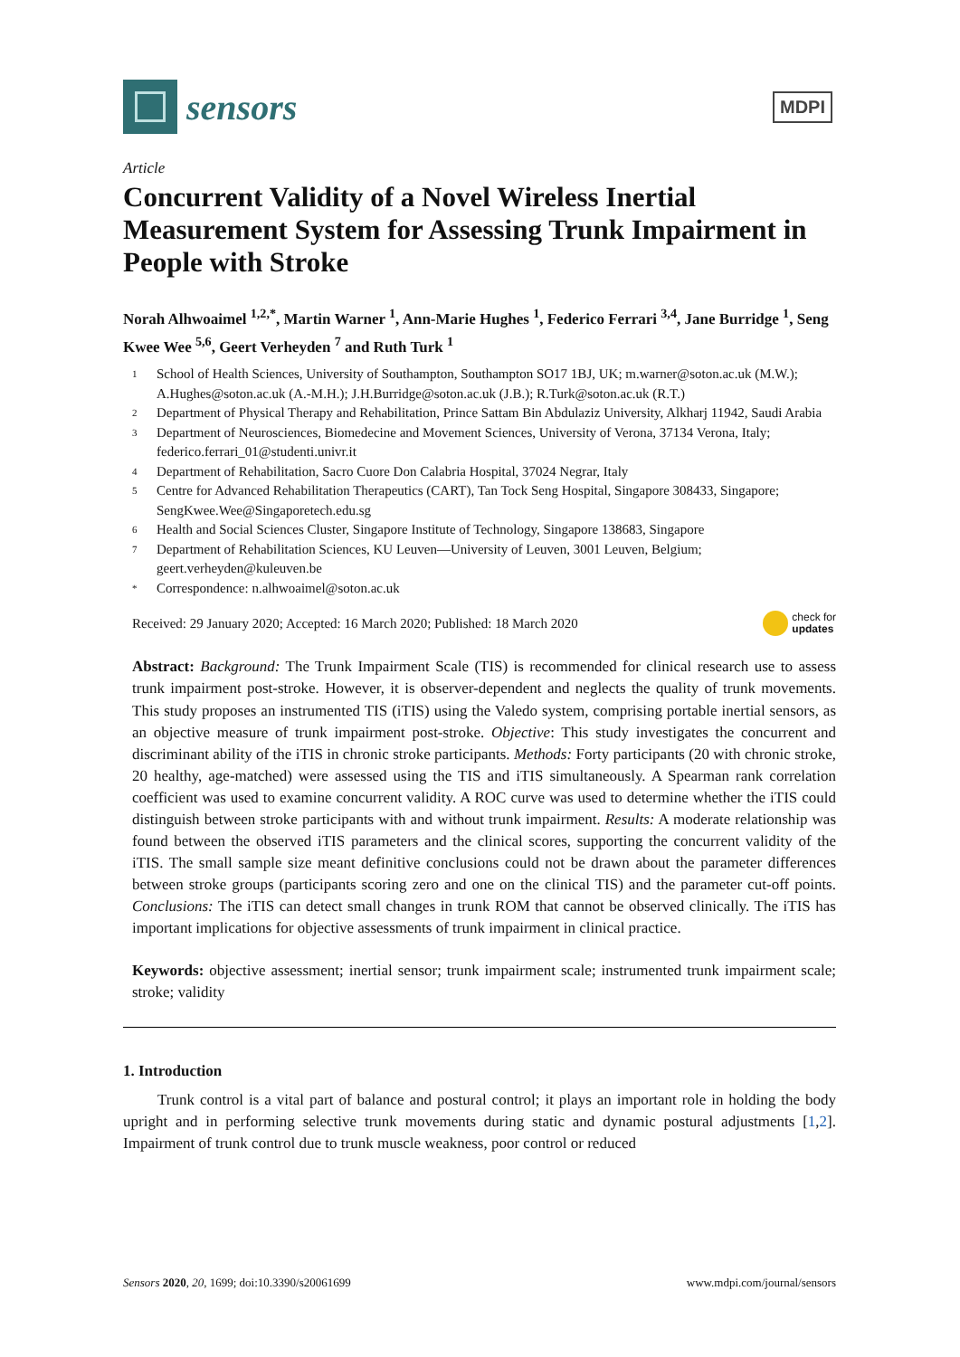sensors
MDPI
Article
Concurrent Validity of a Novel Wireless Inertial Measurement System for Assessing Trunk Impairment in People with Stroke
Norah Alhwoaimel <sup>1,2,*</sup>, Martin Warner <sup>1</sup>, Ann-Marie Hughes <sup>1</sup>, Federico Ferrari <sup>3,4</sup>, Jane Burridge <sup>1</sup>, Seng Kwee Wee <sup>5,6</sup>, Geert Verheyden <sup>7</sup> and Ruth Turk <sup>1</sup>
1 School of Health Sciences, University of Southampton, Southampton SO17 1BJ, UK; m.warner@soton.ac.uk (M.W.); A.Hughes@soton.ac.uk (A.-M.H.); J.H.Burridge@soton.ac.uk (J.B.); R.Turk@soton.ac.uk (R.T.)
2 Department of Physical Therapy and Rehabilitation, Prince Sattam Bin Abdulaziz University, Alkharj 11942, Saudi Arabia
3 Department of Neurosciences, Biomedecine and Movement Sciences, University of Verona, 37134 Verona, Italy; federico.ferrari_01@studenti.univr.it
4 Department of Rehabilitation, Sacro Cuore Don Calabria Hospital, 37024 Negrar, Italy
5 Centre for Advanced Rehabilitation Therapeutics (CART), Tan Tock Seng Hospital, Singapore 308433, Singapore; SengKwee.Wee@Singaporetech.edu.sg
6 Health and Social Sciences Cluster, Singapore Institute of Technology, Singapore 138683, Singapore
7 Department of Rehabilitation Sciences, KU Leuven—University of Leuven, 3001 Leuven, Belgium; geert.verheyden@kuleuven.be
* Correspondence: n.alhwoaimel@soton.ac.uk
Received: 29 January 2020; Accepted: 16 March 2020; Published: 18 March 2020 check for
updates
Abstract: Background: The Trunk Impairment Scale (TIS) is recommended for clinical research use to assess trunk impairment post-stroke. However, it is observer-dependent and neglects the quality of trunk movements. This study proposes an instrumented TIS (iTIS) using the Valedo system, comprising portable inertial sensors, as an objective measure of trunk impairment post-stroke. Objective: This study investigates the concurrent and discriminant ability of the iTIS in chronic stroke participants. Methods: Forty participants (20 with chronic stroke, 20 healthy, age-matched) were assessed using the TIS and iTIS simultaneously. A Spearman rank correlation coefficient was used to examine concurrent validity. A ROC curve was used to determine whether the iTIS could distinguish between stroke participants with and without trunk impairment. Results: A moderate relationship was found between the observed iTIS parameters and the clinical scores, supporting the concurrent validity of the iTIS. The small sample size meant definitive conclusions could not be drawn about the parameter differences between stroke groups (participants scoring zero and one on the clinical TIS) and the parameter cut-off points. Conclusions: The iTIS can detect small changes in trunk ROM that cannot be observed clinically. The iTIS has important implications for objective assessments of trunk impairment in clinical practice.
Keywords: objective assessment; inertial sensor; trunk impairment scale; instrumented trunk impairment scale; stroke; validity
1. Introduction
Trunk control is a vital part of balance and postural control; it plays an important role in holding the body upright and in performing selective trunk movements during static and dynamic postural adjustments [1,2]. Impairment of trunk control due to trunk muscle weakness, poor control or reduced
Sensors 2020, 20, 1699; doi:10.3390/s20061699 www.mdpi.com/journal/sensors